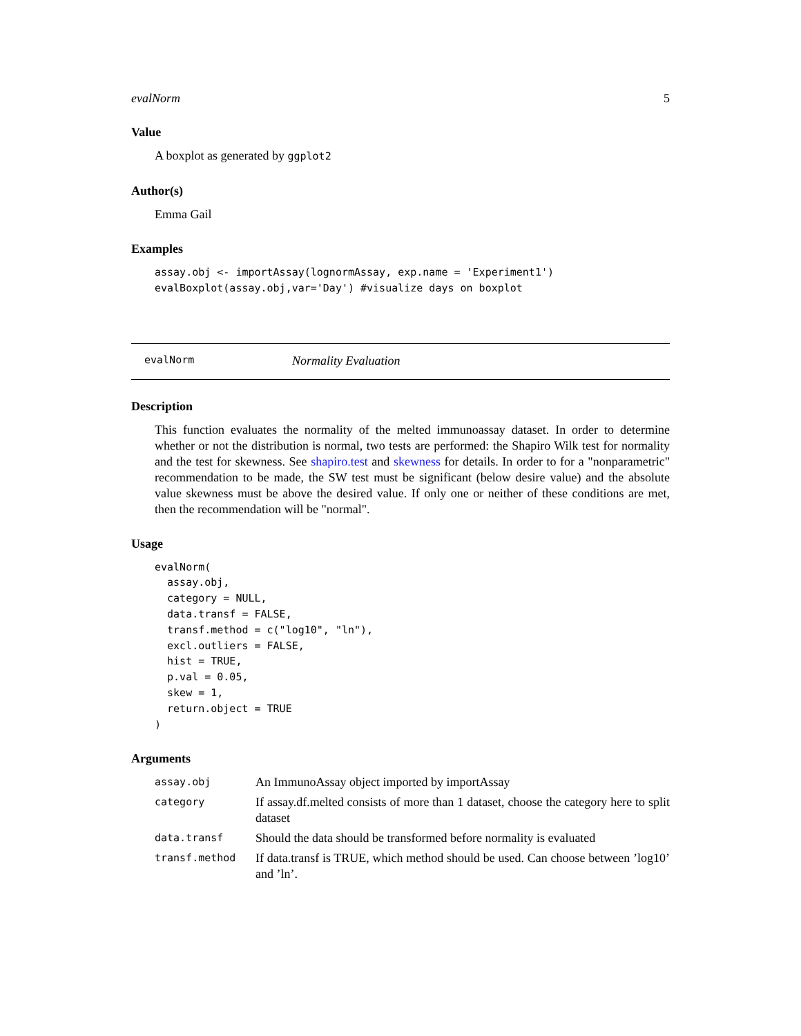evalNorm 5
Value
A boxplot as generated by ggplot2
Author(s)
Emma Gail
Examples
assay.obj <- importAssay(lognormAssay, exp.name = 'Experiment1')
evalBoxplot(assay.obj,var='Day') #visualize days on boxplot
evalNorm Normality Evaluation
Description
This function evaluates the normality of the melted immunoassay dataset. In order to determine whether or not the distribution is normal, two tests are performed: the Shapiro Wilk test for normality and the test for skewness. See shapiro.test and skewness for details. In order to for a "nonparametric" recommendation to be made, the SW test must be significant (below desire value) and the absolute value skewness must be above the desired value. If only one or neither of these conditions are met, then the recommendation will be "normal".
Usage
evalNorm(
  assay.obj,
  category = NULL,
  data.transf = FALSE,
  transf.method = c("log10", "ln"),
  excl.outliers = FALSE,
  hist = TRUE,
  p.val = 0.05,
  skew = 1,
  return.object = TRUE
)
Arguments
| assay.obj | An ImmunoAssay object imported by importAssay |
| category | If assay.df.melted consists of more than 1 dataset, choose the category here to split dataset |
| data.transf | Should the data should be transformed before normality is evaluated |
| transf.method | If data.transf is TRUE, which method should be used. Can choose between ’log10’ and ’ln’. |